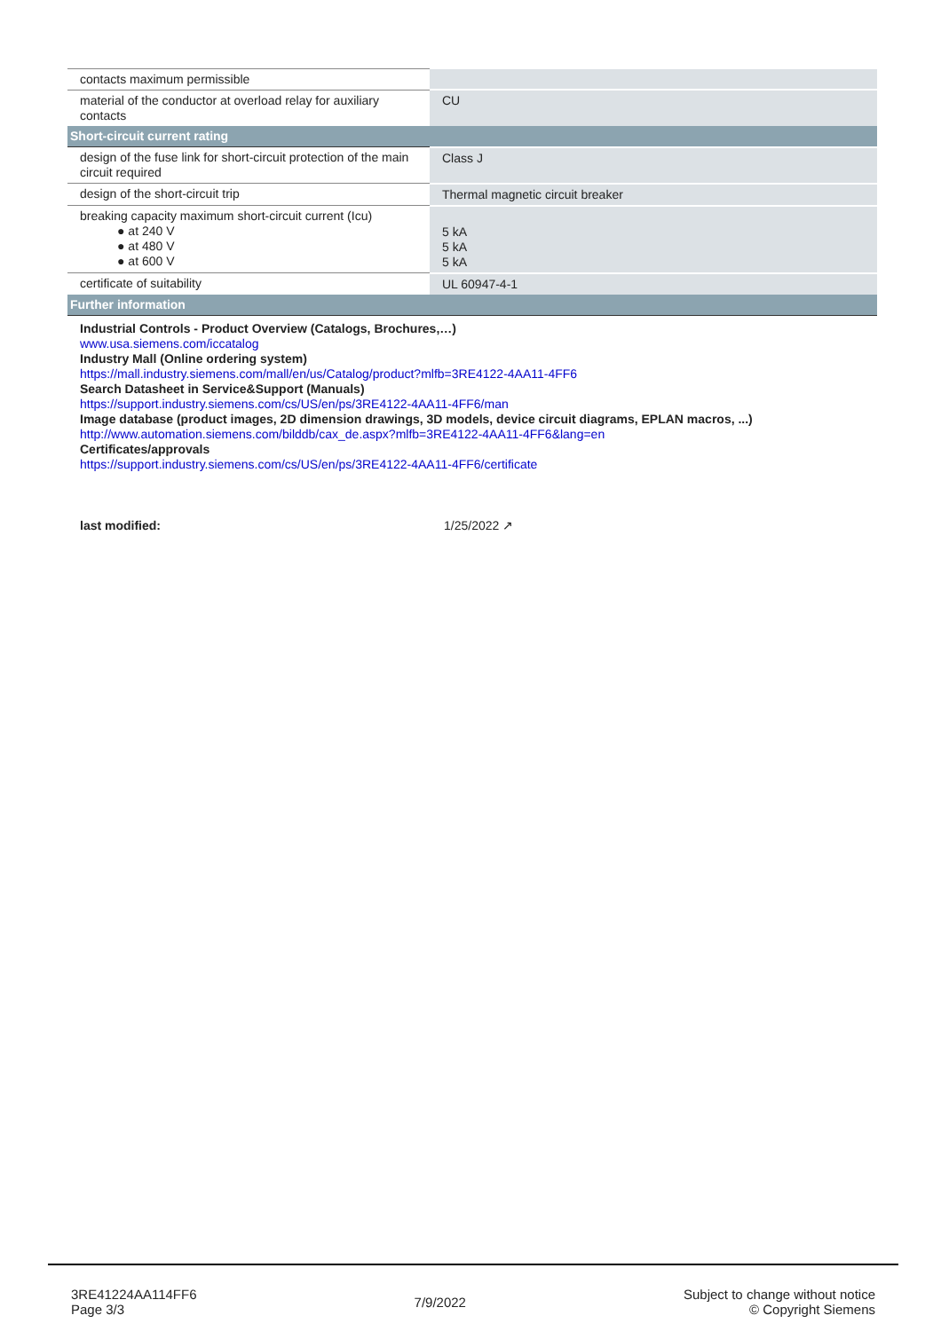| contacts maximum permissible | |
| material of the conductor at overload relay for auxiliary contacts | CU |
| Short-circuit current rating | |
| design of the fuse link for short-circuit protection of the main circuit required | Class J |
| design of the short-circuit trip | Thermal magnetic circuit breaker |
| breaking capacity maximum short-circuit current (Icu) ● at 240 V ● at 480 V ● at 600 V | 5 kA 5 kA 5 kA |
| certificate of suitability | UL 60947-4-1 |
| Further information | |
| Industrial Controls - Product Overview (Catalogs, Brochures,…) www.usa.siemens.com/iccatalog Industry Mall (Online ordering system) https://mall.industry.siemens.com/mall/en/us/Catalog/product?mlfb=3RE4122-4AA11-4FF6 Search Datasheet in Service&Support (Manuals) https://support.industry.siemens.com/cs/US/en/ps/3RE4122-4AA11-4FF6/man Image database (product images, 2D dimension drawings, 3D models, device circuit diagrams, EPLAN macros, ...) http://www.automation.siemens.com/bilddb/cax_de.aspx?mlfb=3RE4122-4AA11-4FF6&lang=en Certificates/approvals https://support.industry.siemens.com/cs/US/en/ps/3RE4122-4AA11-4FF6/certificate | |
last modified: 1/25/2022 ↗
3RE41224AA114FF6
Page 3/3
7/9/2022
Subject to change without notice
© Copyright Siemens